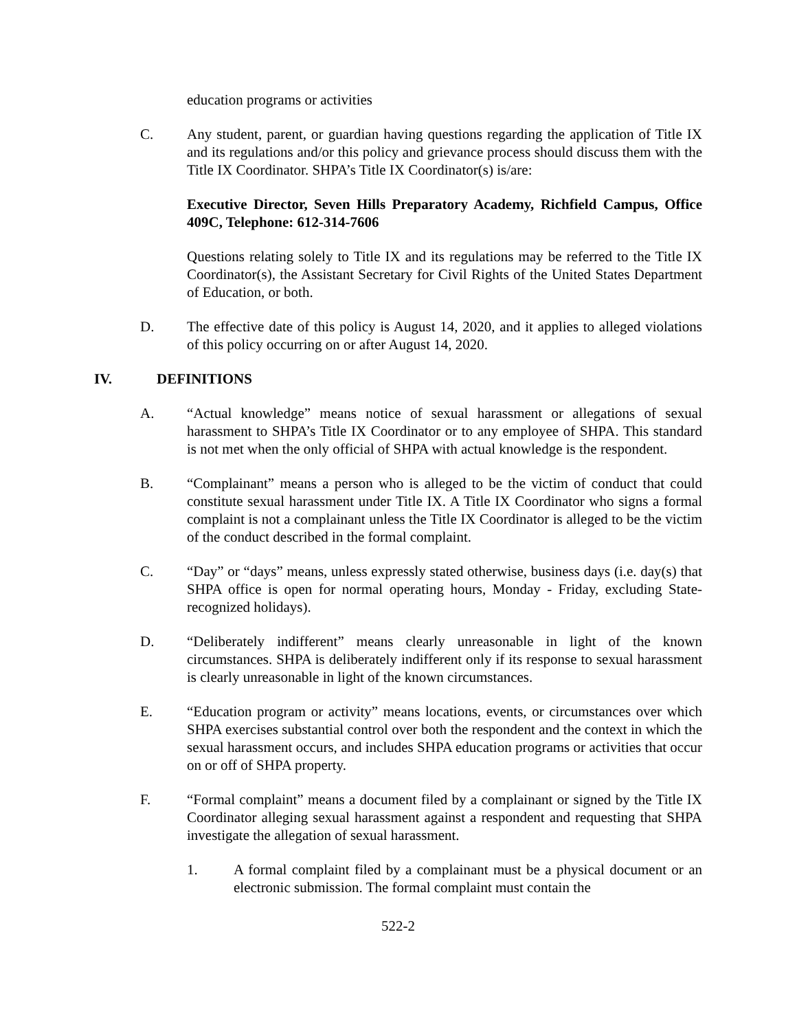education programs or activities
C. Any student, parent, or guardian having questions regarding the application of Title IX and its regulations and/or this policy and grievance process should discuss them with the Title IX Coordinator. SHPA’s Title IX Coordinator(s) is/are:
Executive Director, Seven Hills Preparatory Academy, Richfield Campus, Office 409C, Telephone: 612-314-7606
Questions relating solely to Title IX and its regulations may be referred to the Title IX Coordinator(s), the Assistant Secretary for Civil Rights of the United States Department of Education, or both.
D. The effective date of this policy is August 14, 2020, and it applies to alleged violations of this policy occurring on or after August 14, 2020.
IV. DEFINITIONS
A. “Actual knowledge” means notice of sexual harassment or allegations of sexual harassment to SHPA’s Title IX Coordinator or to any employee of SHPA. This standard is not met when the only official of SHPA with actual knowledge is the respondent.
B. “Complainant” means a person who is alleged to be the victim of conduct that could constitute sexual harassment under Title IX. A Title IX Coordinator who signs a formal complaint is not a complainant unless the Title IX Coordinator is alleged to be the victim of the conduct described in the formal complaint.
C. “Day” or “days” means, unless expressly stated otherwise, business days (i.e. day(s) that SHPA office is open for normal operating hours, Monday - Friday, excluding State-recognized holidays).
D. “Deliberately indifferent” means clearly unreasonable in light of the known circumstances. SHPA is deliberately indifferent only if its response to sexual harassment is clearly unreasonable in light of the known circumstances.
E. “Education program or activity” means locations, events, or circumstances over which SHPA exercises substantial control over both the respondent and the context in which the sexual harassment occurs, and includes SHPA education programs or activities that occur on or off of SHPA property.
F. “Formal complaint” means a document filed by a complainant or signed by the Title IX Coordinator alleging sexual harassment against a respondent and requesting that SHPA investigate the allegation of sexual harassment.
1. A formal complaint filed by a complainant must be a physical document or an electronic submission. The formal complaint must contain the
522-2